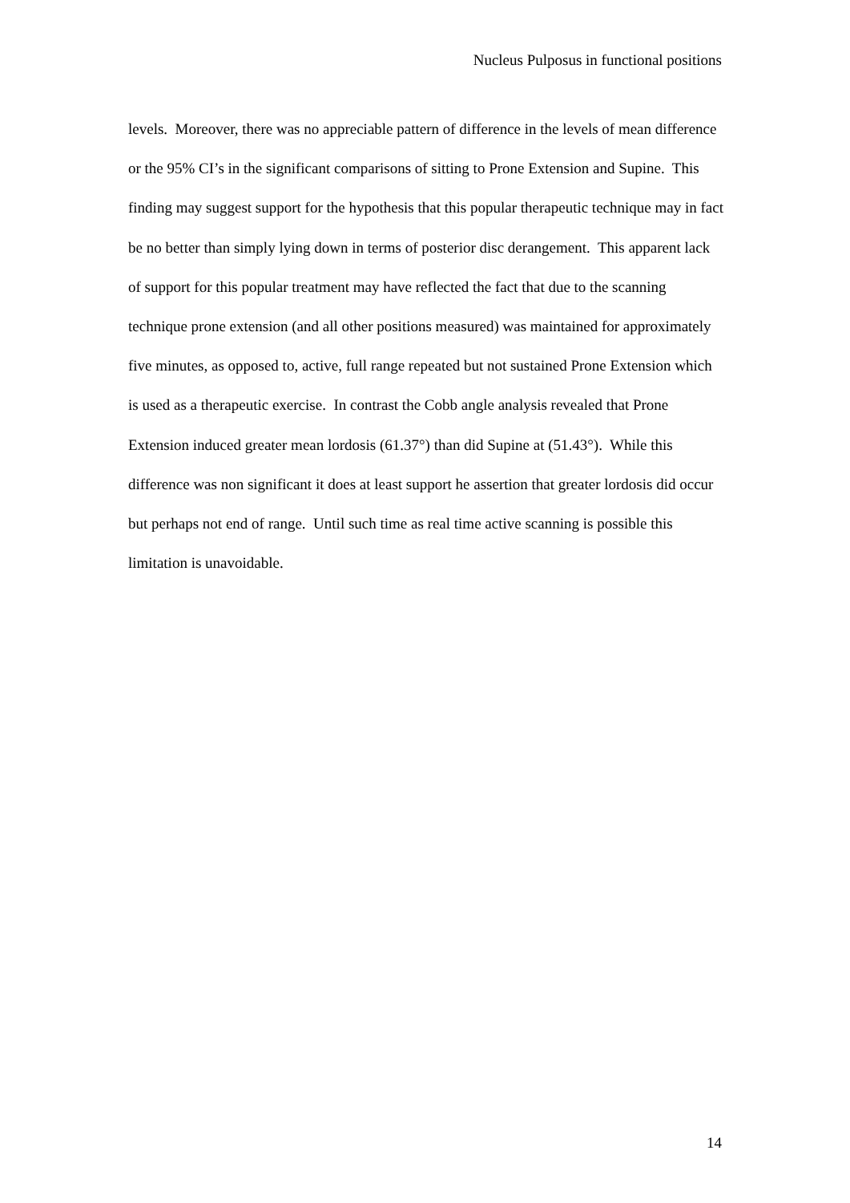Nucleus Pulposus in functional positions
levels. Moreover, there was no appreciable pattern of difference in the levels of mean difference or the 95% CI’s in the significant comparisons of sitting to Prone Extension and Supine. This finding may suggest support for the hypothesis that this popular therapeutic technique may in fact be no better than simply lying down in terms of posterior disc derangement. This apparent lack of support for this popular treatment may have reflected the fact that due to the scanning technique prone extension (and all other positions measured) was maintained for approximately five minutes, as opposed to, active, full range repeated but not sustained Prone Extension which is used as a therapeutic exercise. In contrast the Cobb angle analysis revealed that Prone Extension induced greater mean lordosis (61.37°) than did Supine at (51.43°). While this difference was non significant it does at least support he assertion that greater lordosis did occur but perhaps not end of range. Until such time as real time active scanning is possible this limitation is unavoidable.
14